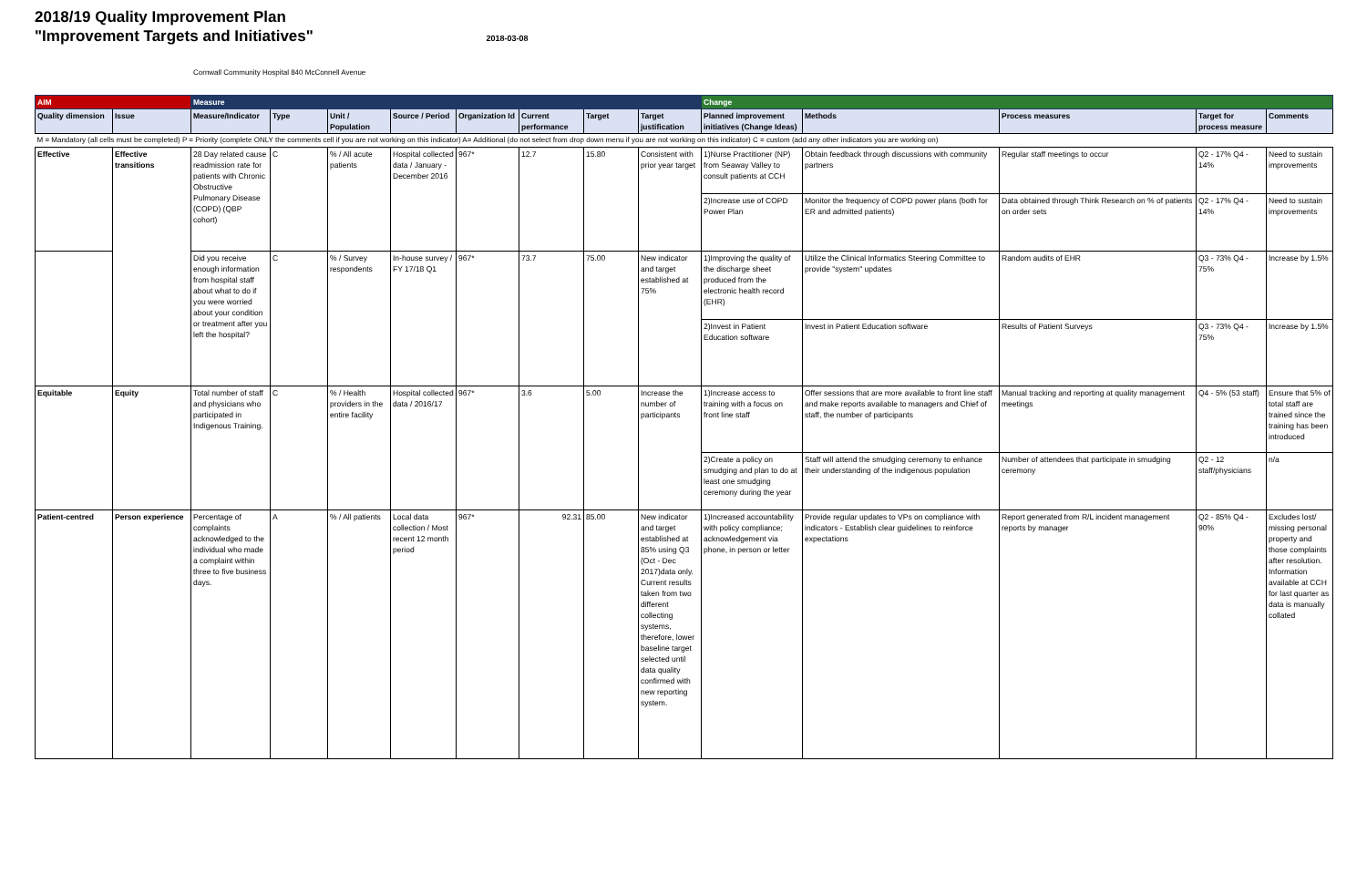2018/19 Quality Improvement Plan
"Improvement Targets and Initiatives" 2018-03-08
Cornwall Community Hospital 840 McConnell Avenue
| AIM | | Measure | | | | | | | | Change | | | | |
| --- | --- | --- | --- | --- | --- | --- | --- | --- | --- | --- | --- | --- | --- | --- |
| Quality dimension | Issue | Measure/Indicator | Type | Unit / Population | Source / Period | Organization Id | Current performance | Target | Target justification | Planned improvement initiatives (Change Ideas) | Methods | Process measures | Target for process measure | Comments |
| M = Mandatory (all cells must be completed) P = Priority (complete ONLY the comments cell if you are not working on this indicator) A= Additional (do not select from drop down menu if you are not working on this indicator) C = custom (add any other indicators you are working on) | | | | | | | | | | | | | | |
| Effective | Effective transitions | 28 Day related cause readmission rate for patients with Chronic Obstructive Pulmonary Disease (COPD) (QBP cohort) | C | % / All acute patients | Hospital collected data / January - December 2016 | 967* | 12.7 | 15.80 | Consistent with prior year target | 1)Nurse Practitioner (NP) from Seaway Valley to consult patients at CCH | Obtain feedback through discussions with community partners | Regular staff meetings to occur | Q2 - 17% Q4 - 14% | Need to sustain improvements |
| | | | | | | | | | | 2)Increase use of COPD Power Plan | Monitor the frequency of COPD power plans (both for ER and admitted patients) | Data obtained through Think Research on % of patients on order sets | Q2 - 17% Q4 - 14% | Need to sustain improvements |
| | | Did you receive enough information from hospital staff about what to do if you were worried about your condition or treatment after you left the hospital? | C | % / Survey respondents | In-house survey / FY 17/18 Q1 | 967* | 73.7 | 75.00 | New indicator and target established at 75% | 1)Improving the quality of the discharge sheet produced from the electronic health record (EHR) | Utilize the Clinical Informatics Steering Committee to provide "system" updates | Random audits of EHR | Q3 - 73% Q4 - 75% | Increase by 1.5% |
| | | | | | | | | | | 2)Invest in Patient Education software | Invest in Patient Education software | Results of Patient Surveys | Q3 - 73% Q4 - 75% | Increase by 1.5% |
| Equitable | Equity | Total number of staff and physicians who participated in Indigenous Training. | C | % / Health providers in the entire facility | Hospital collected data / 2016/17 | 967* | 3.6 | 5.00 | Increase the number of participants | 1)Increase access to training with a focus on front line staff | Offer sessions that are more available to front line staff and make reports available to managers and Chief of staff, the number of participants | Manual tracking and reporting at quality management meetings | Q4 - 5% (53 staff) | Ensure that 5% of total staff are trained since the training has been introduced |
| | | | | | | | | | | 2)Create a policy on smudging and plan to do at least one smudging ceremony during the year | Staff will attend the smudging ceremony to enhance their understanding of the indigenous population | Number of attendees that participate in smudging ceremony | Q2 - 12 staff/physicians | n/a |
| Patient-centred | Person experience | Percentage of complaints acknowledged to the individual who made a complaint within three to five business days. | A | % / All patients | Local data collection / Most recent 12 month period | 967* | 92.31 | 85.00 | New indicator and target established at 85% using Q3 (Oct - Dec 2017)data only. Current results taken from two different collecting systems, therefore, lower baseline target selected until data quality confirmed with new reporting system. | 1)Increased accountability with policy compliance; acknowledgement via phone, in person or letter | Provide regular updates to VPs on compliance with indicators - Establish clear guidelines to reinforce expectations | Report generated from R/L incident management reports by manager | Q2 - 85% Q4 - 90% | Excludes lost/ missing personal property and those complaints after resolution. Information available at CCH for last quarter as data is manually collated |